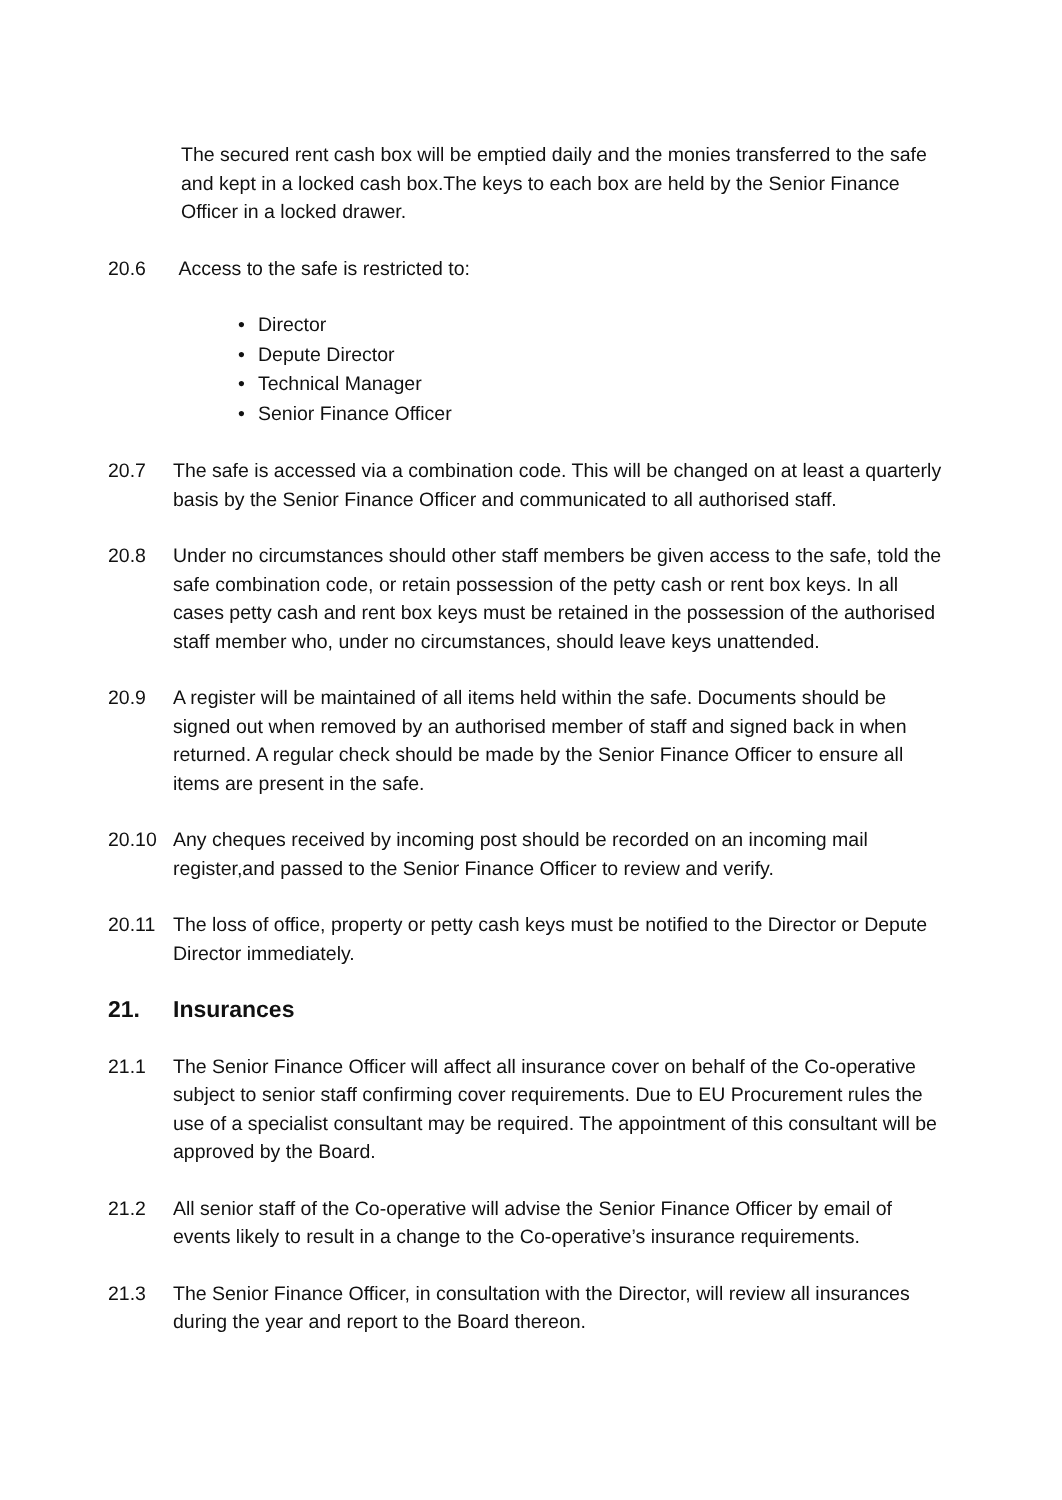The secured rent cash box will be emptied daily and the monies transferred to the safe and kept in a locked cash box.The keys to each box are held by the Senior Finance Officer in a locked drawer.
20.6 Access to the safe is restricted to:
• Director
• Depute Director
• Technical Manager
• Senior Finance Officer
20.7 The safe is accessed via a combination code. This will be changed on at least a quarterly basis by the Senior Finance Officer and communicated to all authorised staff.
20.8 Under no circumstances should other staff members be given access to the safe, told the safe combination code, or retain possession of the petty cash or rent box keys. In all cases petty cash and rent box keys must be retained in the possession of the authorised staff member who, under no circumstances, should leave keys unattended.
20.9 A register will be maintained of all items held within the safe. Documents should be signed out when removed by an authorised member of staff and signed back in when returned. A regular check should be made by the Senior Finance Officer to ensure all items are present in the safe.
20.10 Any cheques received by incoming post should be recorded on an incoming mail register,and passed to the Senior Finance Officer to review and verify.
20.11 The loss of office, property or petty cash keys must be notified to the Director or Depute Director immediately.
21. Insurances
21.1 The Senior Finance Officer will affect all insurance cover on behalf of the Co-operative subject to senior staff confirming cover requirements. Due to EU Procurement rules the use of a specialist consultant may be required. The appointment of this consultant will be approved by the Board.
21.2 All senior staff of the Co-operative will advise the Senior Finance Officer by email of events likely to result in a change to the Co-operative’s insurance requirements.
21.3 The Senior Finance Officer, in consultation with the Director, will review all insurances during the year and report to the Board thereon.